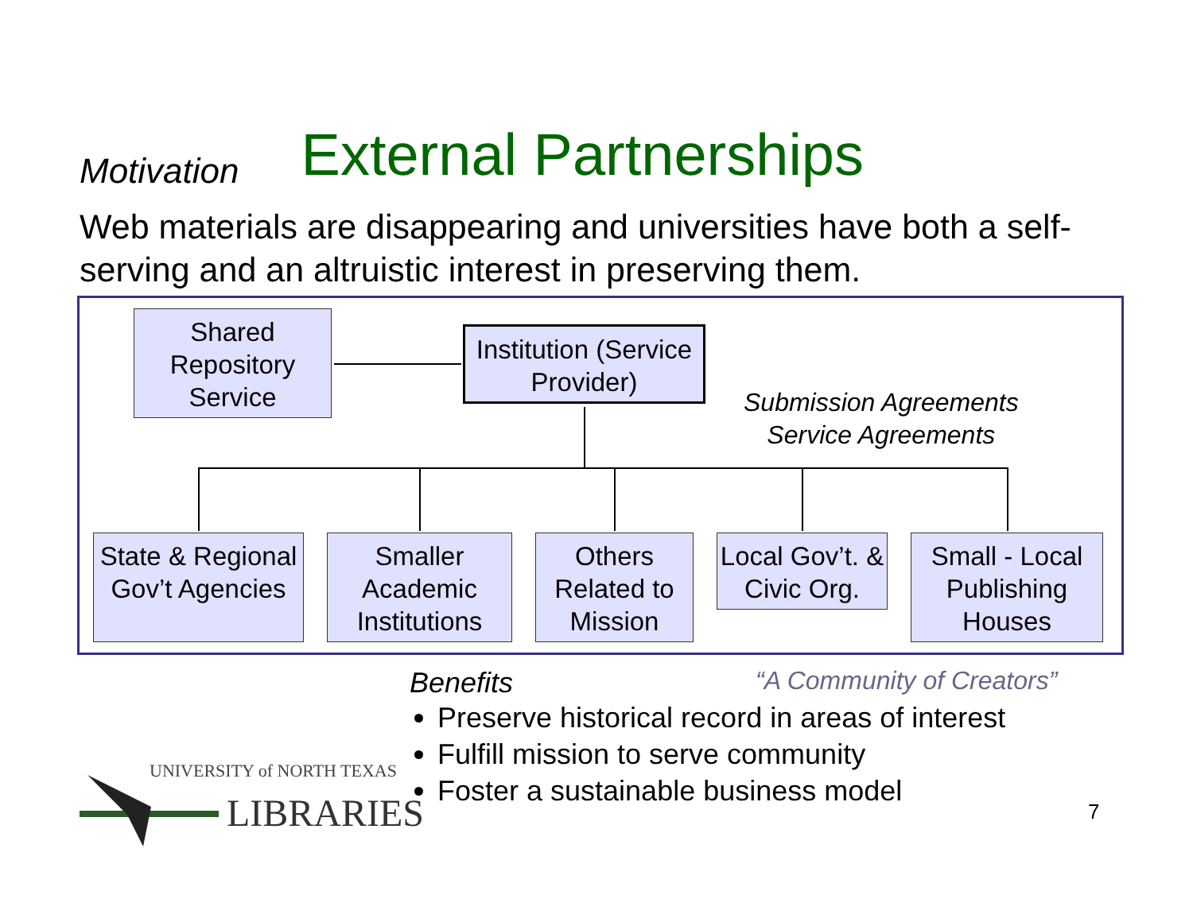Motivation
External Partnerships
Web materials are disappearing and universities have both a self-serving and an altruistic interest in preserving them.
Shared Repository Service
Institution (Service Provider)
Submission Agreements
Service Agreements
State & Regional Gov’t Agencies
Smaller Academic Institutions
Others Related to Mission
Local Gov’t. & Civic Org.
Small - Local Publishing Houses
Benefits “A Community of Creators”
Preserve historical record in areas of interest
Fulfill mission to serve community
Foster a sustainable business model
UNIVERSITY of NORTH TEXAS
LIBRARIES
7